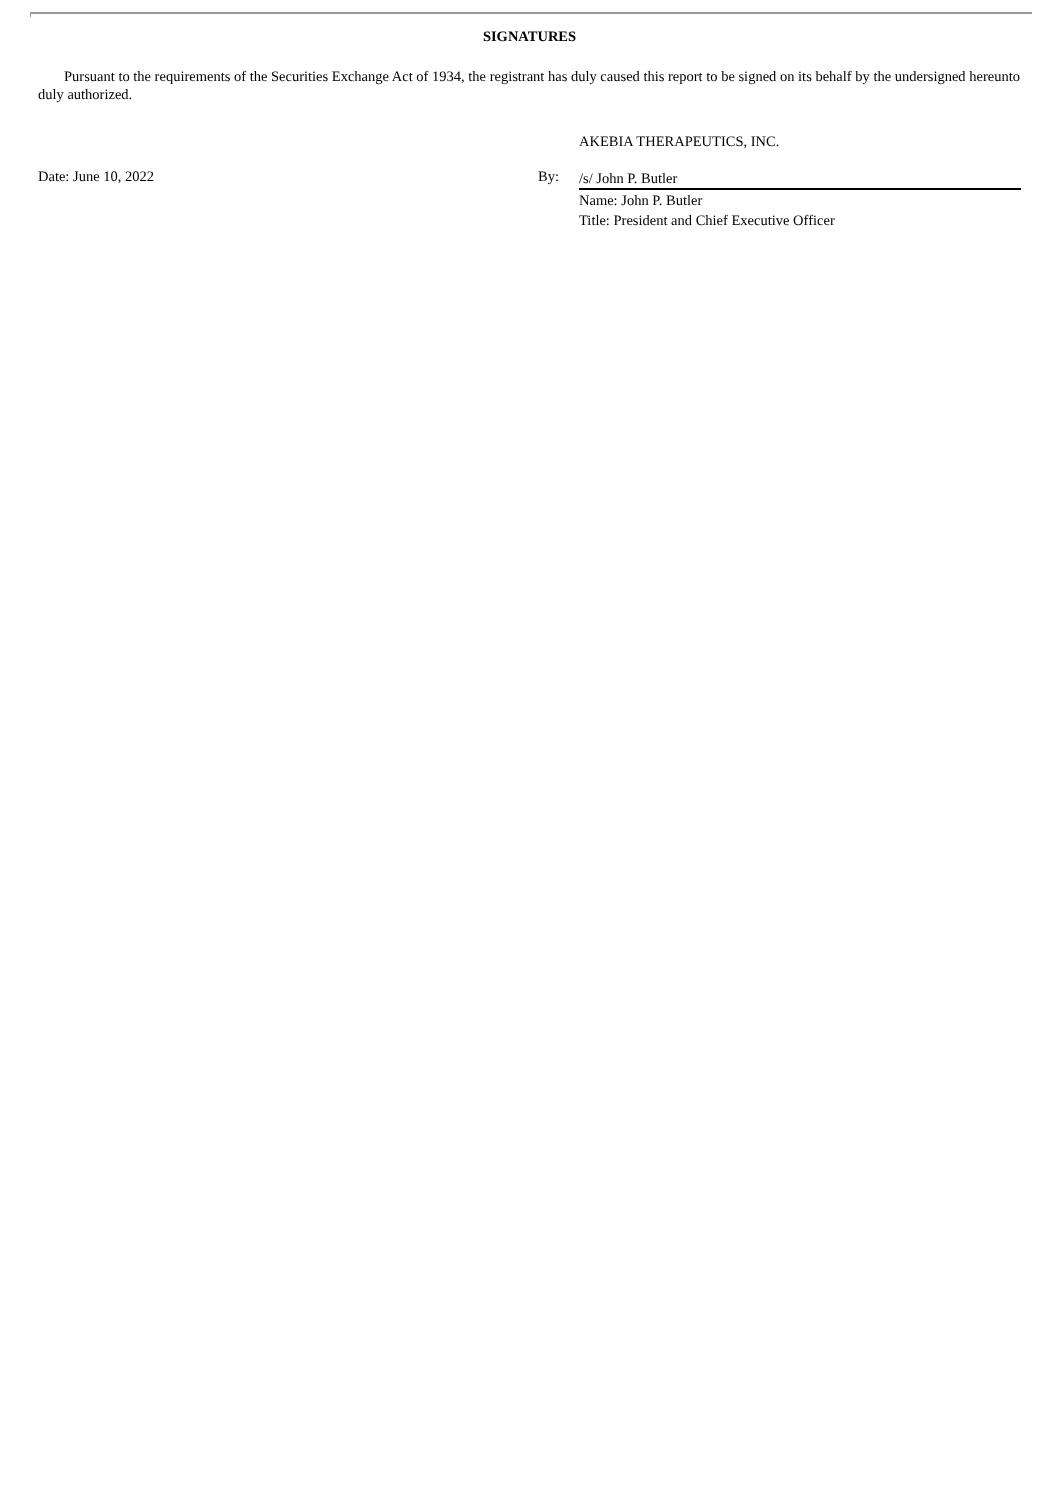SIGNATURES
Pursuant to the requirements of the Securities Exchange Act of 1934, the registrant has duly caused this report to be signed on its behalf by the undersigned hereunto duly authorized.
AKEBIA THERAPEUTICS, INC.
Date: June 10, 2022 By:
/s/ John P. Butler
Name: John P. Butler
Title: President and Chief Executive Officer